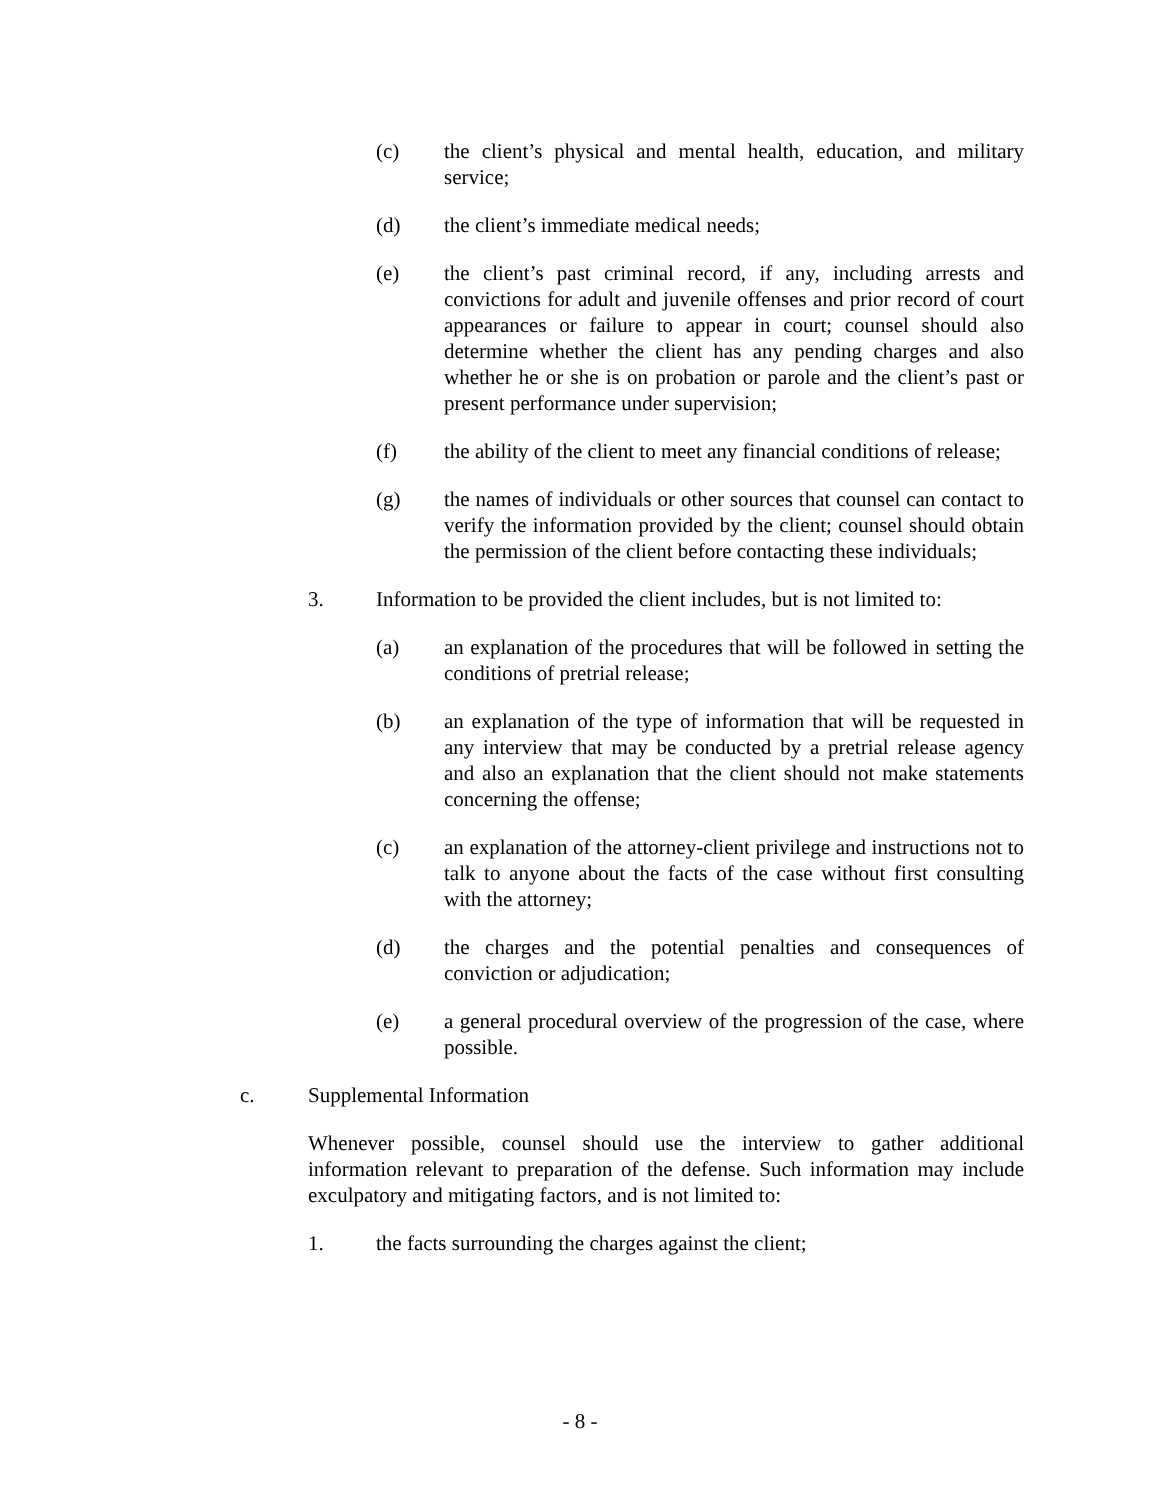(c) the client’s physical and mental health, education, and military service;
(d) the client’s immediate medical needs;
(e) the client’s past criminal record, if any, including arrests and convictions for adult and juvenile offenses and prior record of court appearances or failure to appear in court; counsel should also determine whether the client has any pending charges and also whether he or she is on probation or parole and the client’s past or present performance under supervision;
(f) the ability of the client to meet any financial conditions of release;
(g) the names of individuals or other sources that counsel can contact to verify the information provided by the client; counsel should obtain the permission of the client before contacting these individuals;
3. Information to be provided the client includes, but is not limited to:
(a) an explanation of the procedures that will be followed in setting the conditions of pretrial release;
(b) an explanation of the type of information that will be requested in any interview that may be conducted by a pretrial release agency and also an explanation that the client should not make statements concerning the offense;
(c) an explanation of the attorney-client privilege and instructions not to talk to anyone about the facts of the case without first consulting with the attorney;
(d) the charges and the potential penalties and consequences of conviction or adjudication;
(e) a general procedural overview of the progression of the case, where possible.
c. Supplemental Information
Whenever possible, counsel should use the interview to gather additional information relevant to preparation of the defense. Such information may include exculpatory and mitigating factors, and is not limited to:
1. the facts surrounding the charges against the client;
- 8 -